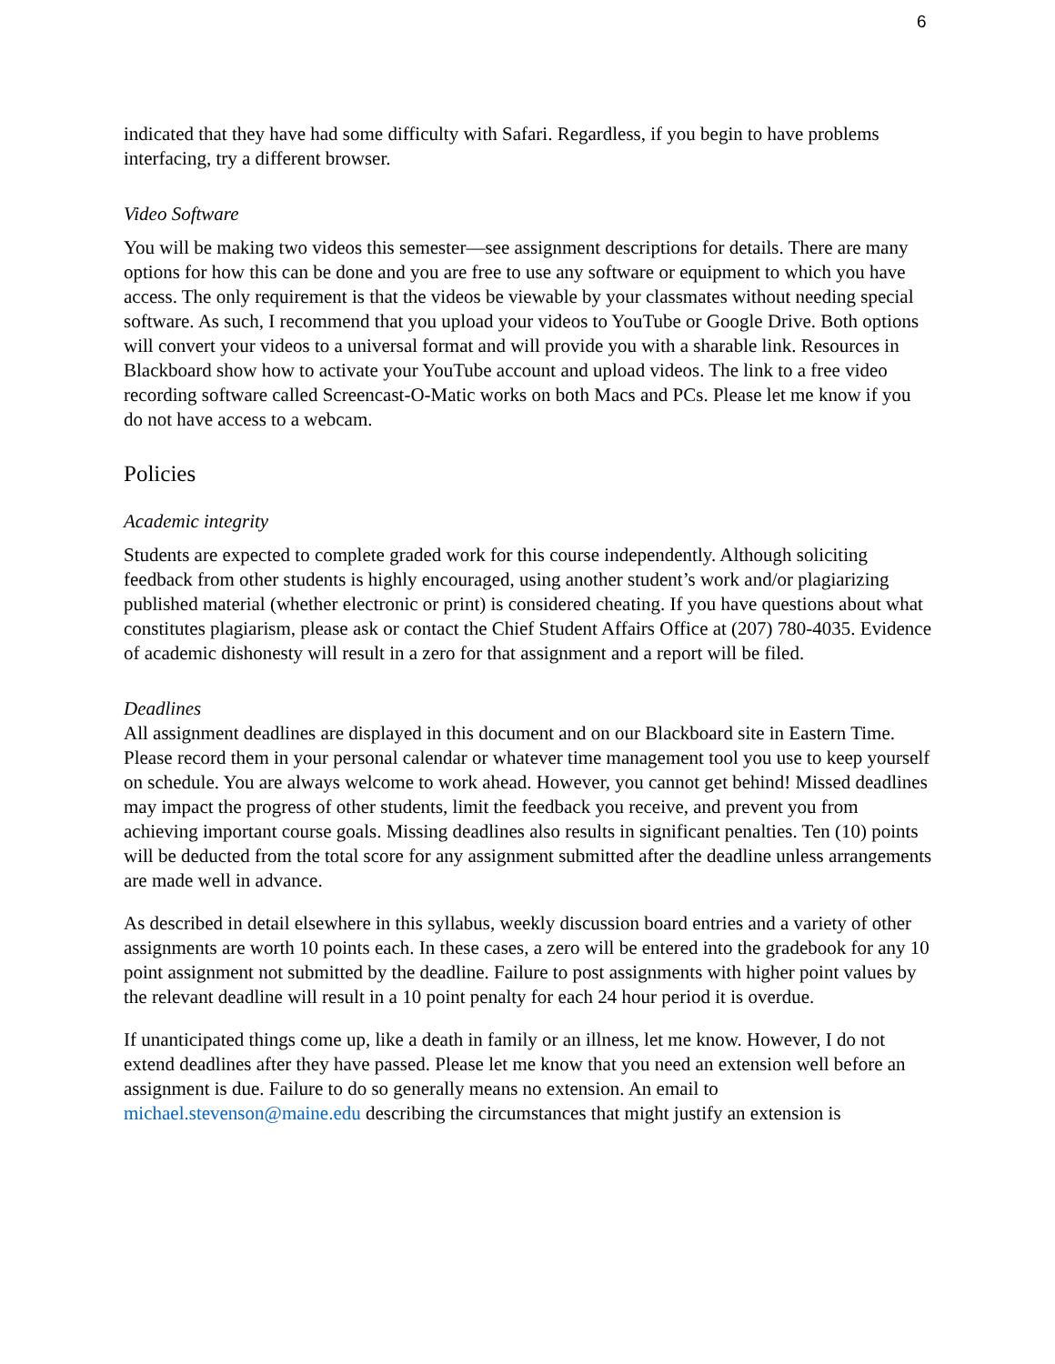6
indicated that they have had some difficulty with Safari. Regardless, if you begin to have problems interfacing, try a different browser.
Video Software
You will be making two videos this semester—see assignment descriptions for details. There are many options for how this can be done and you are free to use any software or equipment to which you have access. The only requirement is that the videos be viewable by your classmates without needing special software. As such, I recommend that you upload your videos to YouTube or Google Drive. Both options will convert your videos to a universal format and will provide you with a sharable link. Resources in Blackboard show how to activate your YouTube account and upload videos. The link to a free video recording software called Screencast-O-Matic works on both Macs and PCs. Please let me know if you do not have access to a webcam.
Policies
Academic integrity
Students are expected to complete graded work for this course independently. Although soliciting feedback from other students is highly encouraged, using another student’s work and/or plagiarizing published material (whether electronic or print) is considered cheating. If you have questions about what constitutes plagiarism, please ask or contact the Chief Student Affairs Office at (207) 780-4035. Evidence of academic dishonesty will result in a zero for that assignment and a report will be filed.
Deadlines
All assignment deadlines are displayed in this document and on our Blackboard site in Eastern Time. Please record them in your personal calendar or whatever time management tool you use to keep yourself on schedule. You are always welcome to work ahead. However, you cannot get behind! Missed deadlines may impact the progress of other students, limit the feedback you receive, and prevent you from achieving important course goals. Missing deadlines also results in significant penalties. Ten (10) points will be deducted from the total score for any assignment submitted after the deadline unless arrangements are made well in advance.
As described in detail elsewhere in this syllabus, weekly discussion board entries and a variety of other assignments are worth 10 points each. In these cases, a zero will be entered into the gradebook for any 10 point assignment not submitted by the deadline. Failure to post assignments with higher point values by the relevant deadline will result in a 10 point penalty for each 24 hour period it is overdue.
If unanticipated things come up, like a death in family or an illness, let me know. However, I do not extend deadlines after they have passed. Please let me know that you need an extension well before an assignment is due. Failure to do so generally means no extension. An email to michael.stevenson@maine.edu describing the circumstances that might justify an extension is